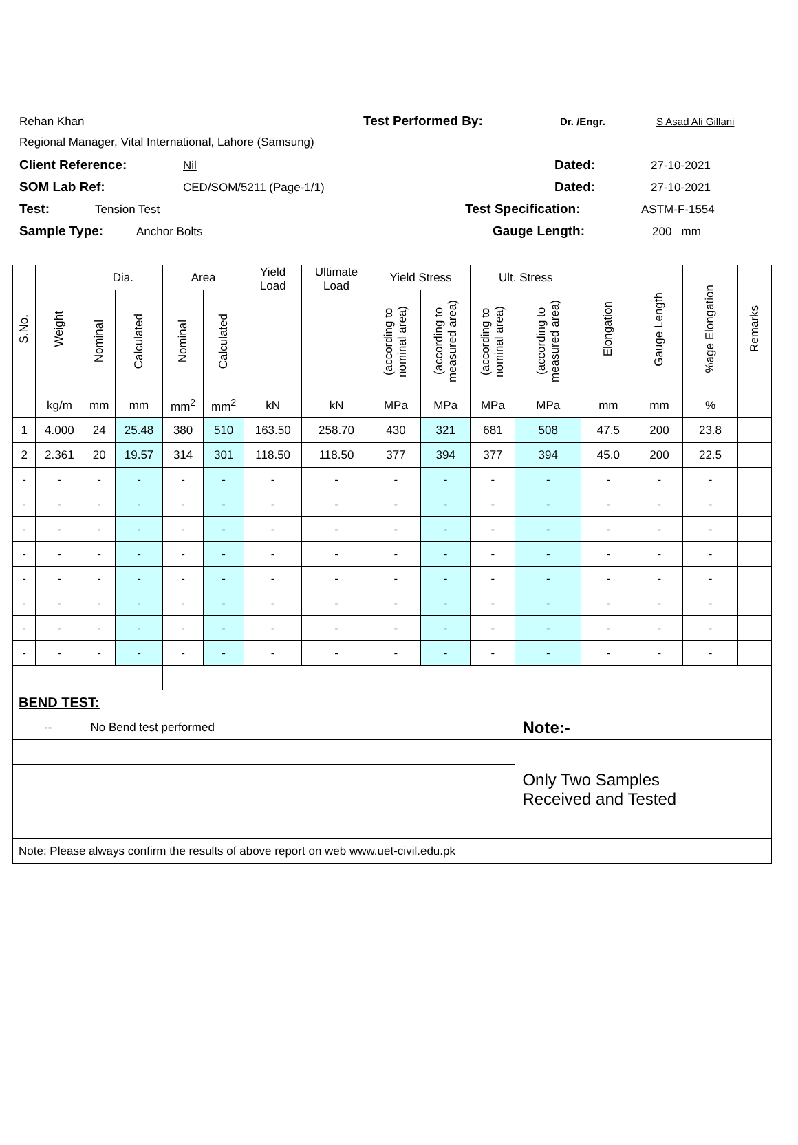Rehan Khan Test Performed By: Dr. /Engr. S Asad Ali Gillani
Regional Manager, Vital International, Lahore (Samsung)
Client Reference: Nil Dated: 27-10-2021
SOM Lab Ref: CED/SOM/5211 (Page-1/1) Dated: 27-10-2021
Test: Tension Test Test Specification: ASTM-F-1554
Sample Type: Anchor Bolts Gauge Length: 200 mm
| S.No. | Weight | Dia. | | Area | | Yield Load | Ultimate Load | Yield Stress | | Ult. Stress | | Elongation | Gauge Length | %age Elongation | Remarks |
| --- | --- | --- | --- | --- | --- | --- | --- | --- | --- | --- | --- | --- | --- | --- | --- |
| | | Nominal | Calculated | Nominal | Calculated | | | (according to nominal area) | (according to measured area) | (according to nominal area) | (according to measured area) | | | | |
| | kg/m | mm | mm | mm<sup>2</sup> | mm<sup>2</sup> | kN | kN | MPa | MPa | MPa | MPa | mm | mm | % | |
| 1 | 4.000 | 24 | 25.48 | 380 | 510 | 163.50 | 258.70 | 430 | 321 | 681 | 508 | 47.5 | 200 | 23.8 | |
| 2 | 2.361 | 20 | 19.57 | 314 | 301 | 118.50 | 118.50 | 377 | 394 | 377 | 394 | 45.0 | 200 | 22.5 | |
| - | - | - | - | - | - | - | - | - | - | - | - | - | - | - | |
| - | - | - | - | - | - | - | - | - | - | - | - | - | - | - | |
| - | - | - | - | - | - | - | - | - | - | - | - | - | - | - | |
| - | - | - | - | - | - | - | - | - | - | - | - | - | - | - | |
| - | - | - | - | - | - | - | - | - | - | - | - | - | - | - | |
| - | - | - | - | - | - | - | - | - | - | - | - | - | - | - | |
| - | - | - | - | - | - | - | - | - | - | - | - | - | - | - | |
| - | - | - | - | - | - | - | - | - | - | - | - | - | - | - | |
| BEND TEST: | | | | | | | | | | | | | | | |
| -- | | No Bend test performed | | | | | | | | | Note:- | | | | |
| | | | | | | | | | | | Only Two Samples Received and Tested | | | | |
| Note: Please always confirm the results of above report on web www.uet-civil.edu.pk | | | | | | | | | | | | | | | |